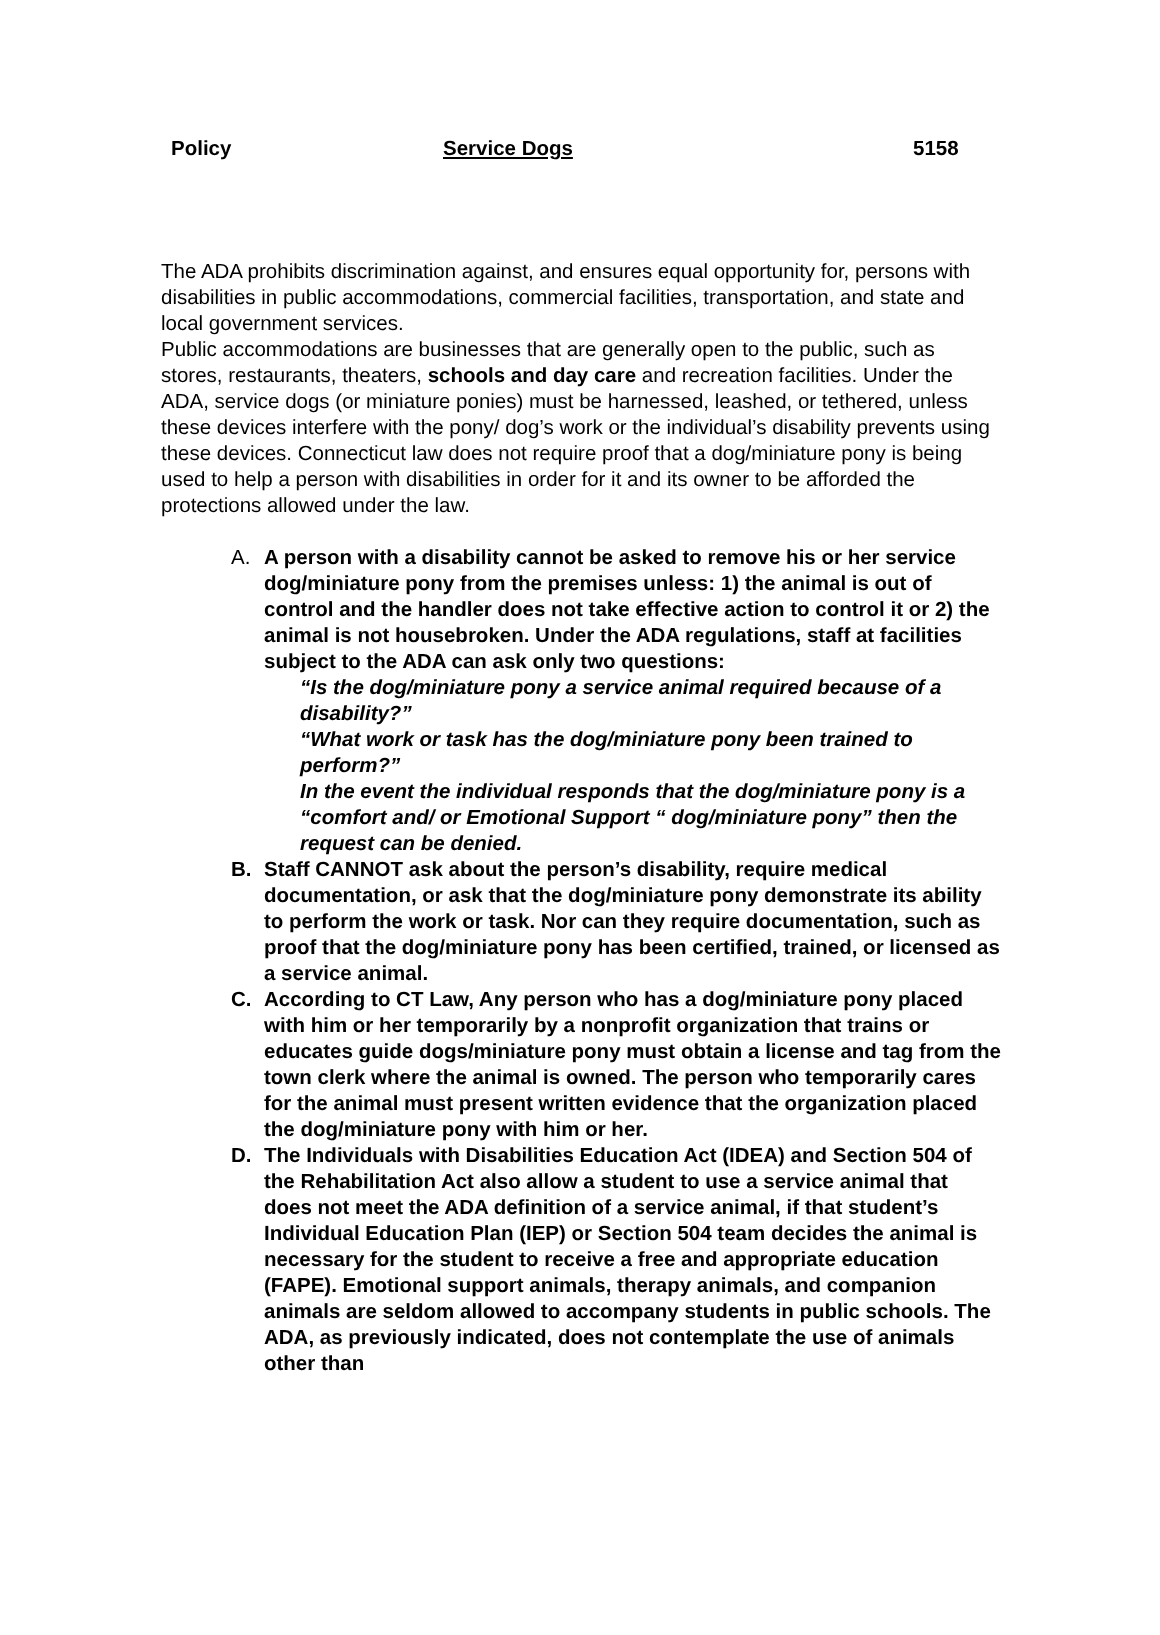Policy Service Dogs 5158
The ADA prohibits discrimination against, and ensures equal opportunity for, persons with disabilities in public accommodations, commercial facilities, transportation, and state and local government services.
Public accommodations are businesses that are generally open to the public, such as stores, restaurants, theaters, schools and day care and recreation facilities. Under the ADA, service dogs (or miniature ponies) must be harnessed, leashed, or tethered, unless these devices interfere with the pony/ dog’s work or the individual’s disability prevents using these devices. Connecticut law does not require proof that a dog/miniature pony is being used to help a person with disabilities in order for it and its owner to be afforded the protections allowed under the law.
A. A person with a disability cannot be asked to remove his or her service dog/miniature pony from the premises unless: 1) the animal is out of control and the handler does not take effective action to control it or 2) the animal is not housebroken. Under the ADA regulations, staff at facilities subject to the ADA can ask only two questions:
“Is the dog/miniature pony a service animal required because of a disability?”
“What work or task has the dog/miniature pony been trained to perform?”
In the event the individual responds that the dog/miniature pony is a “comfort and/ or Emotional Support “ dog/miniature pony” then the request can be denied.
B. Staff CANNOT ask about the person’s disability, require medical documentation, or ask that the dog/miniature pony demonstrate its ability to perform the work or task. Nor can they require documentation, such as proof that the dog/miniature pony has been certified, trained, or licensed as a service animal.
C. According to CT Law, Any person who has a dog/miniature pony placed with him or her temporarily by a nonprofit organization that trains or educates guide dogs/miniature pony must obtain a license and tag from the town clerk where the animal is owned. The person who temporarily cares for the animal must present written evidence that the organization placed the dog/miniature pony with him or her.
D. The Individuals with Disabilities Education Act (IDEA) and Section 504 of the Rehabilitation Act also allow a student to use a service animal that does not meet the ADA definition of a service animal, if that student’s Individual Education Plan (IEP) or Section 504 team decides the animal is necessary for the student to receive a free and appropriate education (FAPE). Emotional support animals, therapy animals, and companion animals are seldom allowed to accompany students in public schools. The ADA, as previously indicated, does not contemplate the use of animals other than